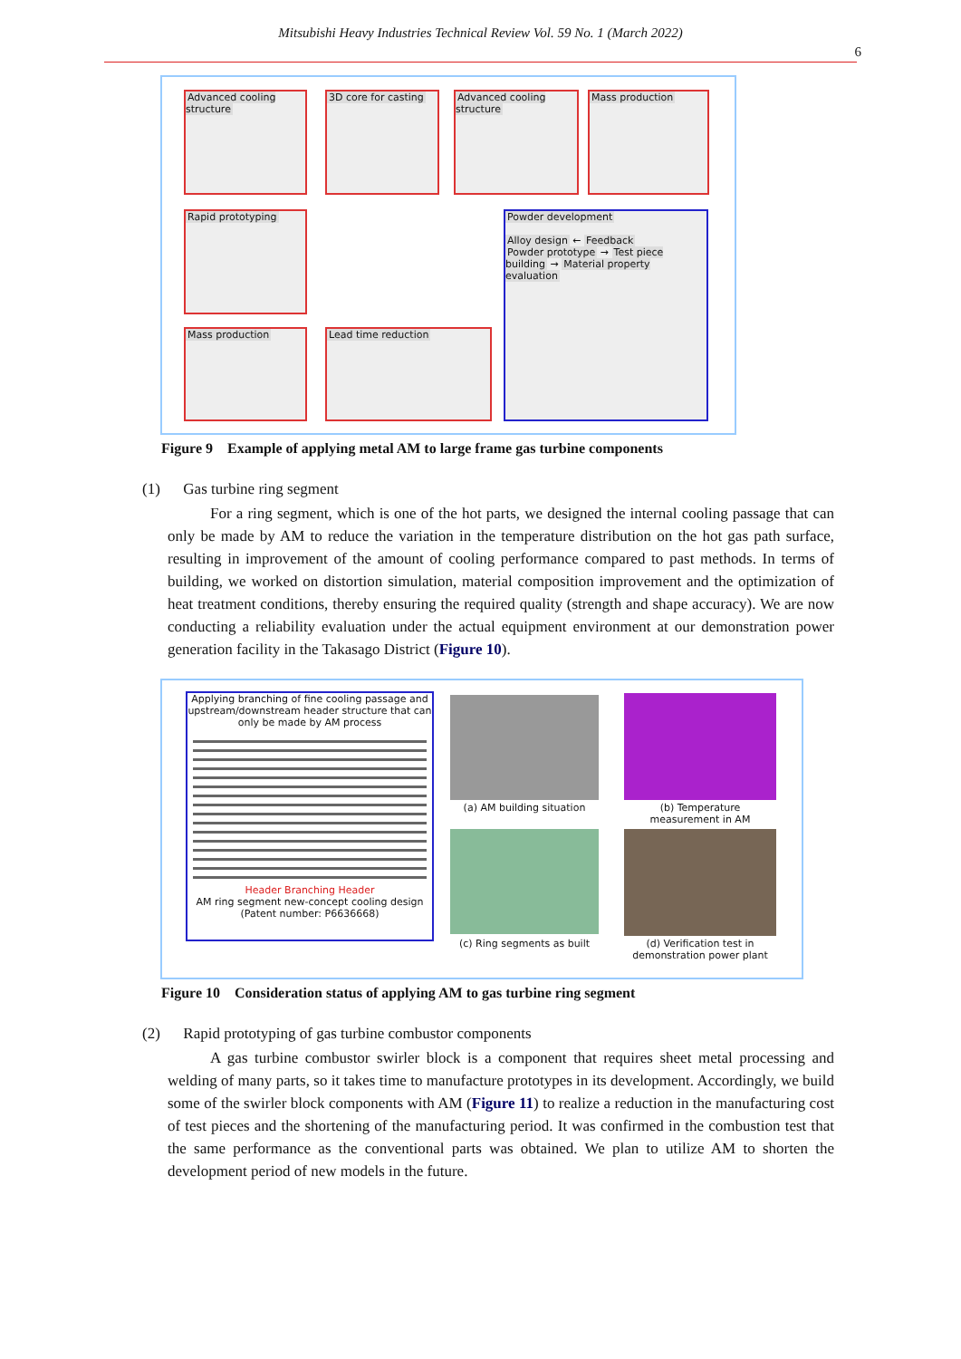Mitsubishi Heavy Industries Technical Review Vol. 59 No. 1 (March 2022)
6
Advanced cooling structure
3D core for casting
Advanced cooling structure
Mass production
Rapid prototyping
Mass production Lead time reduction
Powder development
Alloy design ← Feedback
Powder prototype → Test piece building → Material property evaluation
Figure 9 Example of applying metal AM to large frame gas turbine components
(1) Gas turbine ring segment
For a ring segment, which is one of the hot parts, we designed the internal cooling passage that can only be made by AM to reduce the variation in the temperature distribution on the hot gas path surface, resulting in improvement of the amount of cooling performance compared to past methods. In terms of building, we worked on distortion simulation, material composition improvement and the optimization of heat treatment conditions, thereby ensuring the required quality (strength and shape accuracy). We are now conducting a reliability evaluation under the actual equipment environment at our demonstration power generation facility in the Takasago District (Figure 10).
Applying branching of fine cooling passage and upstream/downstream header structure that can only be made by AM process
Header Branching Header
AM ring segment new-concept cooling design
(Patent number: P6636668)
(a) AM building situation
(b) Temperature measurement in AM
(c) Ring segments as built
(d) Verification test in demonstration power plant
Figure 10 Consideration status of applying AM to gas turbine ring segment
(2) Rapid prototyping of gas turbine combustor components
A gas turbine combustor swirler block is a component that requires sheet metal processing and welding of many parts, so it takes time to manufacture prototypes in its development. Accordingly, we build some of the swirler block components with AM (Figure 11) to realize a reduction in the manufacturing cost of test pieces and the shortening of the manufacturing period. It was confirmed in the combustion test that the same performance as the conventional parts was obtained. We plan to utilize AM to shorten the development period of new models in the future.